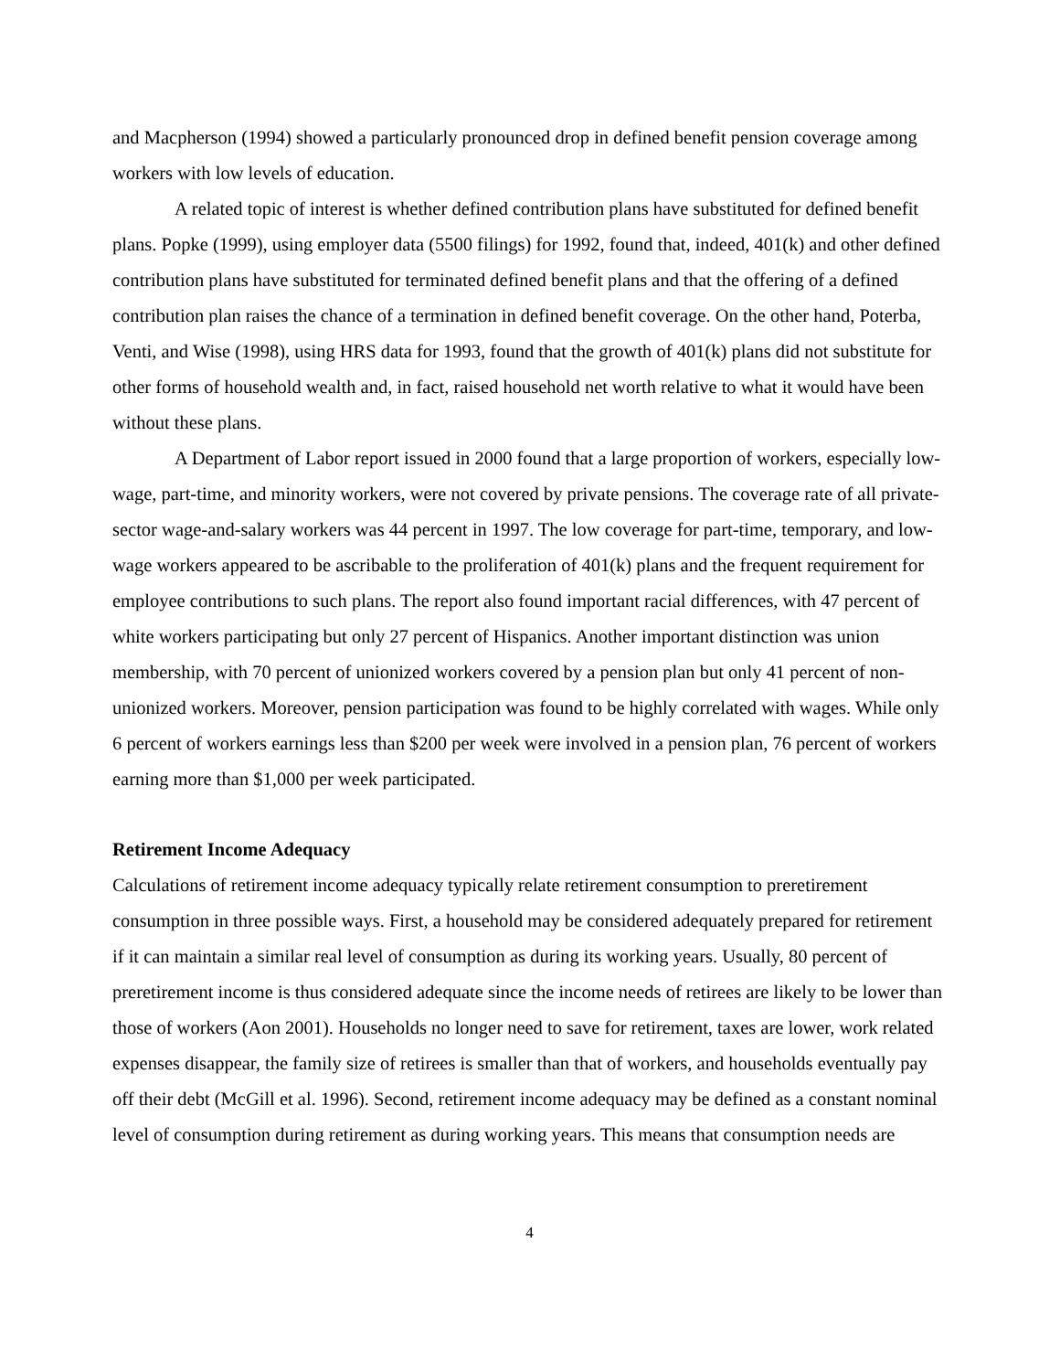and Macpherson (1994) showed a particularly pronounced drop in defined benefit pension coverage among workers with low levels of education.
A related topic of interest is whether defined contribution plans have substituted for defined benefit plans. Popke (1999), using employer data (5500 filings) for 1992, found that, indeed, 401(k) and other defined contribution plans have substituted for terminated defined benefit plans and that the offering of a defined contribution plan raises the chance of a termination in defined benefit coverage. On the other hand, Poterba, Venti, and Wise (1998), using HRS data for 1993, found that the growth of 401(k) plans did not substitute for other forms of household wealth and, in fact, raised household net worth relative to what it would have been without these plans.
A Department of Labor report issued in 2000 found that a large proportion of workers, especially low-wage, part-time, and minority workers, were not covered by private pensions. The coverage rate of all private-sector wage-and-salary workers was 44 percent in 1997. The low coverage for part-time, temporary, and low-wage workers appeared to be ascribable to the proliferation of 401(k) plans and the frequent requirement for employee contributions to such plans. The report also found important racial differences, with 47 percent of white workers participating but only 27 percent of Hispanics. Another important distinction was union membership, with 70 percent of unionized workers covered by a pension plan but only 41 percent of non-unionized workers. Moreover, pension participation was found to be highly correlated with wages. While only 6 percent of workers earnings less than $200 per week were involved in a pension plan, 76 percent of workers earning more than $1,000 per week participated.
Retirement Income Adequacy
Calculations of retirement income adequacy typically relate retirement consumption to preretirement consumption in three possible ways. First, a household may be considered adequately prepared for retirement if it can maintain a similar real level of consumption as during its working years. Usually, 80 percent of preretirement income is thus considered adequate since the income needs of retirees are likely to be lower than those of workers (Aon 2001). Households no longer need to save for retirement, taxes are lower, work related expenses disappear, the family size of retirees is smaller than that of workers, and households eventually pay off their debt (McGill et al. 1996). Second, retirement income adequacy may be defined as a constant nominal level of consumption during retirement as during working years. This means that consumption needs are
4